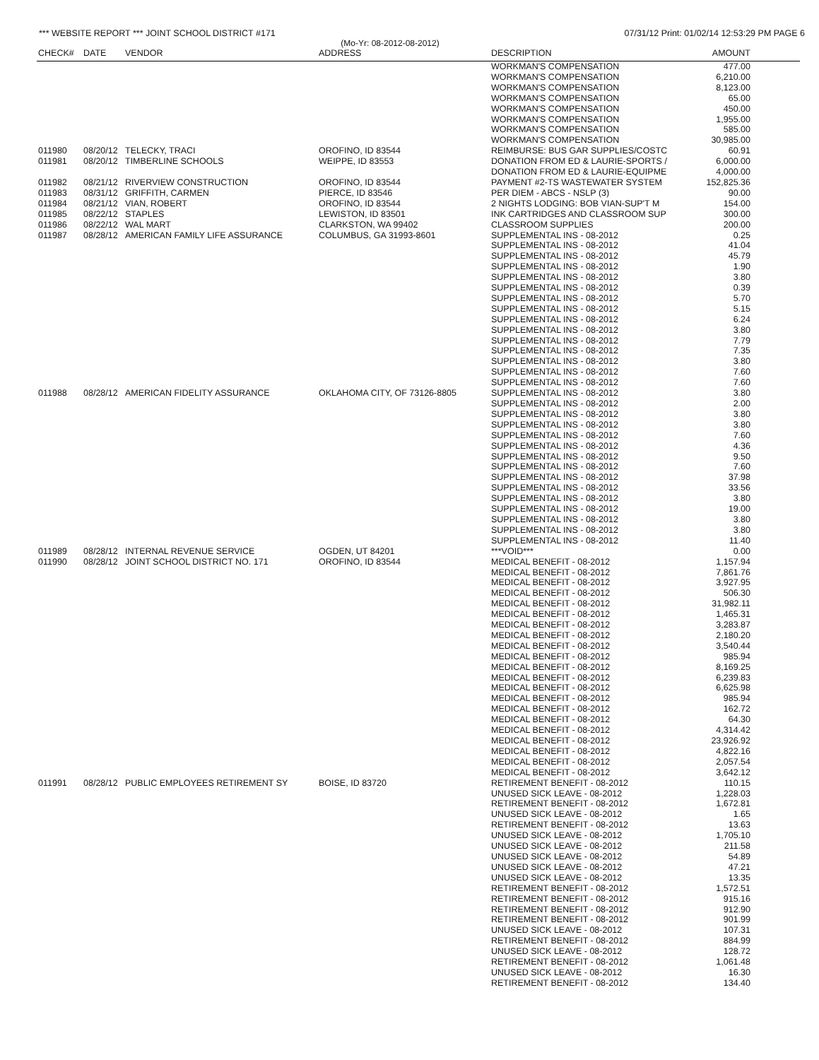*** WEBSITE REPORT *** JOINT SCHOOL DISTRICT #171 07/31/12 Print: 01/02/14 12:53:29 PM PAGE 6
(Mo-Yr: 08-2012-08-2012)
| CHECK# | DATE | VENDOR | ADDRESS | DESCRIPTION | AMOUNT |
| --- | --- | --- | --- | --- | --- |
| | | | | WORKMAN'S COMPENSATION | 477.00 |
| | | | | WORKMAN'S COMPENSATION | 6,210.00 |
| | | | | WORKMAN'S COMPENSATION | 8,123.00 |
| | | | | WORKMAN'S COMPENSATION | 65.00 |
| | | | | WORKMAN'S COMPENSATION | 450.00 |
| | | | | WORKMAN'S COMPENSATION | 1,955.00 |
| | | | | WORKMAN'S COMPENSATION | 585.00 |
| | | | | WORKMAN'S COMPENSATION | 30,985.00 |
| 011980 | 08/20/12 | TELECKY, TRACI | OROFINO, ID 83544 | REIMBURSE: BUS GAR SUPPLIES/COSTC | 60.91 |
| 011981 | 08/20/12 | TIMBERLINE SCHOOLS | WEIPPE, ID 83553 | DONATION FROM ED & LAURIE-SPORTS / | 6,000.00 |
| | | | | DONATION FROM ED & LAURIE-EQUIPME | 4,000.00 |
| 011982 | 08/21/12 | RIVERVIEW CONSTRUCTION | OROFINO, ID 83544 | PAYMENT #2-TS WASTEWATER SYSTEM | 152,825.36 |
| 011983 | 08/31/12 | GRIFFITH, CARMEN | PIERCE, ID 83546 | PER DIEM - ABCS - NSLP (3) | 90.00 |
| 011984 | 08/21/12 | VIAN, ROBERT | OROFINO, ID 83544 | 2 NIGHTS LODGING: BOB VIAN-SUP'T M | 154.00 |
| 011985 | 08/22/12 | STAPLES | LEWISTON, ID 83501 | INK CARTRIDGES AND CLASSROOM SUP | 300.00 |
| 011986 | 08/22/12 | WAL MART | CLARKSTON, WA 99402 | CLASSROOM SUPPLIES | 200.00 |
| 011987 | 08/28/12 | AMERICAN FAMILY LIFE ASSURANCE | COLUMBUS, GA 31993-8601 | SUPPLEMENTAL INS - 08-2012 | 0.25 |
| | | | | SUPPLEMENTAL INS - 08-2012 | 41.04 |
| | | | | SUPPLEMENTAL INS - 08-2012 | 45.79 |
| | | | | SUPPLEMENTAL INS - 08-2012 | 1.90 |
| | | | | SUPPLEMENTAL INS - 08-2012 | 3.80 |
| | | | | SUPPLEMENTAL INS - 08-2012 | 0.39 |
| | | | | SUPPLEMENTAL INS - 08-2012 | 5.70 |
| | | | | SUPPLEMENTAL INS - 08-2012 | 5.15 |
| | | | | SUPPLEMENTAL INS - 08-2012 | 6.24 |
| | | | | SUPPLEMENTAL INS - 08-2012 | 3.80 |
| | | | | SUPPLEMENTAL INS - 08-2012 | 7.79 |
| | | | | SUPPLEMENTAL INS - 08-2012 | 7.35 |
| | | | | SUPPLEMENTAL INS - 08-2012 | 3.80 |
| | | | | SUPPLEMENTAL INS - 08-2012 | 7.60 |
| | | | | SUPPLEMENTAL INS - 08-2012 | 7.60 |
| 011988 | 08/28/12 | AMERICAN FIDELITY ASSURANCE | OKLAHOMA CITY, OF 73126-8805 | SUPPLEMENTAL INS - 08-2012 | 3.80 |
| | | | | SUPPLEMENTAL INS - 08-2012 | 2.00 |
| | | | | SUPPLEMENTAL INS - 08-2012 | 3.80 |
| | | | | SUPPLEMENTAL INS - 08-2012 | 3.80 |
| | | | | SUPPLEMENTAL INS - 08-2012 | 7.60 |
| | | | | SUPPLEMENTAL INS - 08-2012 | 4.36 |
| | | | | SUPPLEMENTAL INS - 08-2012 | 9.50 |
| | | | | SUPPLEMENTAL INS - 08-2012 | 7.60 |
| | | | | SUPPLEMENTAL INS - 08-2012 | 37.98 |
| | | | | SUPPLEMENTAL INS - 08-2012 | 33.56 |
| | | | | SUPPLEMENTAL INS - 08-2012 | 3.80 |
| | | | | SUPPLEMENTAL INS - 08-2012 | 19.00 |
| | | | | SUPPLEMENTAL INS - 08-2012 | 3.80 |
| | | | | SUPPLEMENTAL INS - 08-2012 | 3.80 |
| | | | | SUPPLEMENTAL INS - 08-2012 | 11.40 |
| 011989 | 08/28/12 | INTERNAL REVENUE SERVICE | OGDEN, UT 84201 | ***VOID*** | 0.00 |
| 011990 | 08/28/12 | JOINT SCHOOL DISTRICT NO. 171 | OROFINO, ID 83544 | MEDICAL BENEFIT - 08-2012 | 1,157.94 |
| | | | | MEDICAL BENEFIT - 08-2012 | 7,861.76 |
| | | | | MEDICAL BENEFIT - 08-2012 | 3,927.95 |
| | | | | MEDICAL BENEFIT - 08-2012 | 506.30 |
| | | | | MEDICAL BENEFIT - 08-2012 | 31,982.11 |
| | | | | MEDICAL BENEFIT - 08-2012 | 1,465.31 |
| | | | | MEDICAL BENEFIT - 08-2012 | 3,283.87 |
| | | | | MEDICAL BENEFIT - 08-2012 | 2,180.20 |
| | | | | MEDICAL BENEFIT - 08-2012 | 3,540.44 |
| | | | | MEDICAL BENEFIT - 08-2012 | 985.94 |
| | | | | MEDICAL BENEFIT - 08-2012 | 8,169.25 |
| | | | | MEDICAL BENEFIT - 08-2012 | 6,239.83 |
| | | | | MEDICAL BENEFIT - 08-2012 | 6,625.98 |
| | | | | MEDICAL BENEFIT - 08-2012 | 985.94 |
| | | | | MEDICAL BENEFIT - 08-2012 | 162.72 |
| | | | | MEDICAL BENEFIT - 08-2012 | 64.30 |
| | | | | MEDICAL BENEFIT - 08-2012 | 4,314.42 |
| | | | | MEDICAL BENEFIT - 08-2012 | 23,926.92 |
| | | | | MEDICAL BENEFIT - 08-2012 | 4,822.16 |
| | | | | MEDICAL BENEFIT - 08-2012 | 2,057.54 |
| | | | | MEDICAL BENEFIT - 08-2012 | 3,642.12 |
| 011991 | 08/28/12 | PUBLIC EMPLOYEES RETIREMENT SY | BOISE, ID 83720 | RETIREMENT BENEFIT - 08-2012 | 110.15 |
| | | | | UNUSED SICK LEAVE - 08-2012 | 1,228.03 |
| | | | | RETIREMENT BENEFIT - 08-2012 | 1,672.81 |
| | | | | UNUSED SICK LEAVE - 08-2012 | 1.65 |
| | | | | RETIREMENT BENEFIT - 08-2012 | 13.63 |
| | | | | UNUSED SICK LEAVE - 08-2012 | 1,705.10 |
| | | | | UNUSED SICK LEAVE - 08-2012 | 211.58 |
| | | | | UNUSED SICK LEAVE - 08-2012 | 54.89 |
| | | | | UNUSED SICK LEAVE - 08-2012 | 47.21 |
| | | | | UNUSED SICK LEAVE - 08-2012 | 13.35 |
| | | | | RETIREMENT BENEFIT - 08-2012 | 1,572.51 |
| | | | | RETIREMENT BENEFIT - 08-2012 | 915.16 |
| | | | | RETIREMENT BENEFIT - 08-2012 | 912.90 |
| | | | | RETIREMENT BENEFIT - 08-2012 | 901.99 |
| | | | | UNUSED SICK LEAVE - 08-2012 | 107.31 |
| | | | | RETIREMENT BENEFIT - 08-2012 | 884.99 |
| | | | | UNUSED SICK LEAVE - 08-2012 | 128.72 |
| | | | | RETIREMENT BENEFIT - 08-2012 | 1,061.48 |
| | | | | UNUSED SICK LEAVE - 08-2012 | 16.30 |
| | | | | RETIREMENT BENEFIT - 08-2012 | 134.40 |